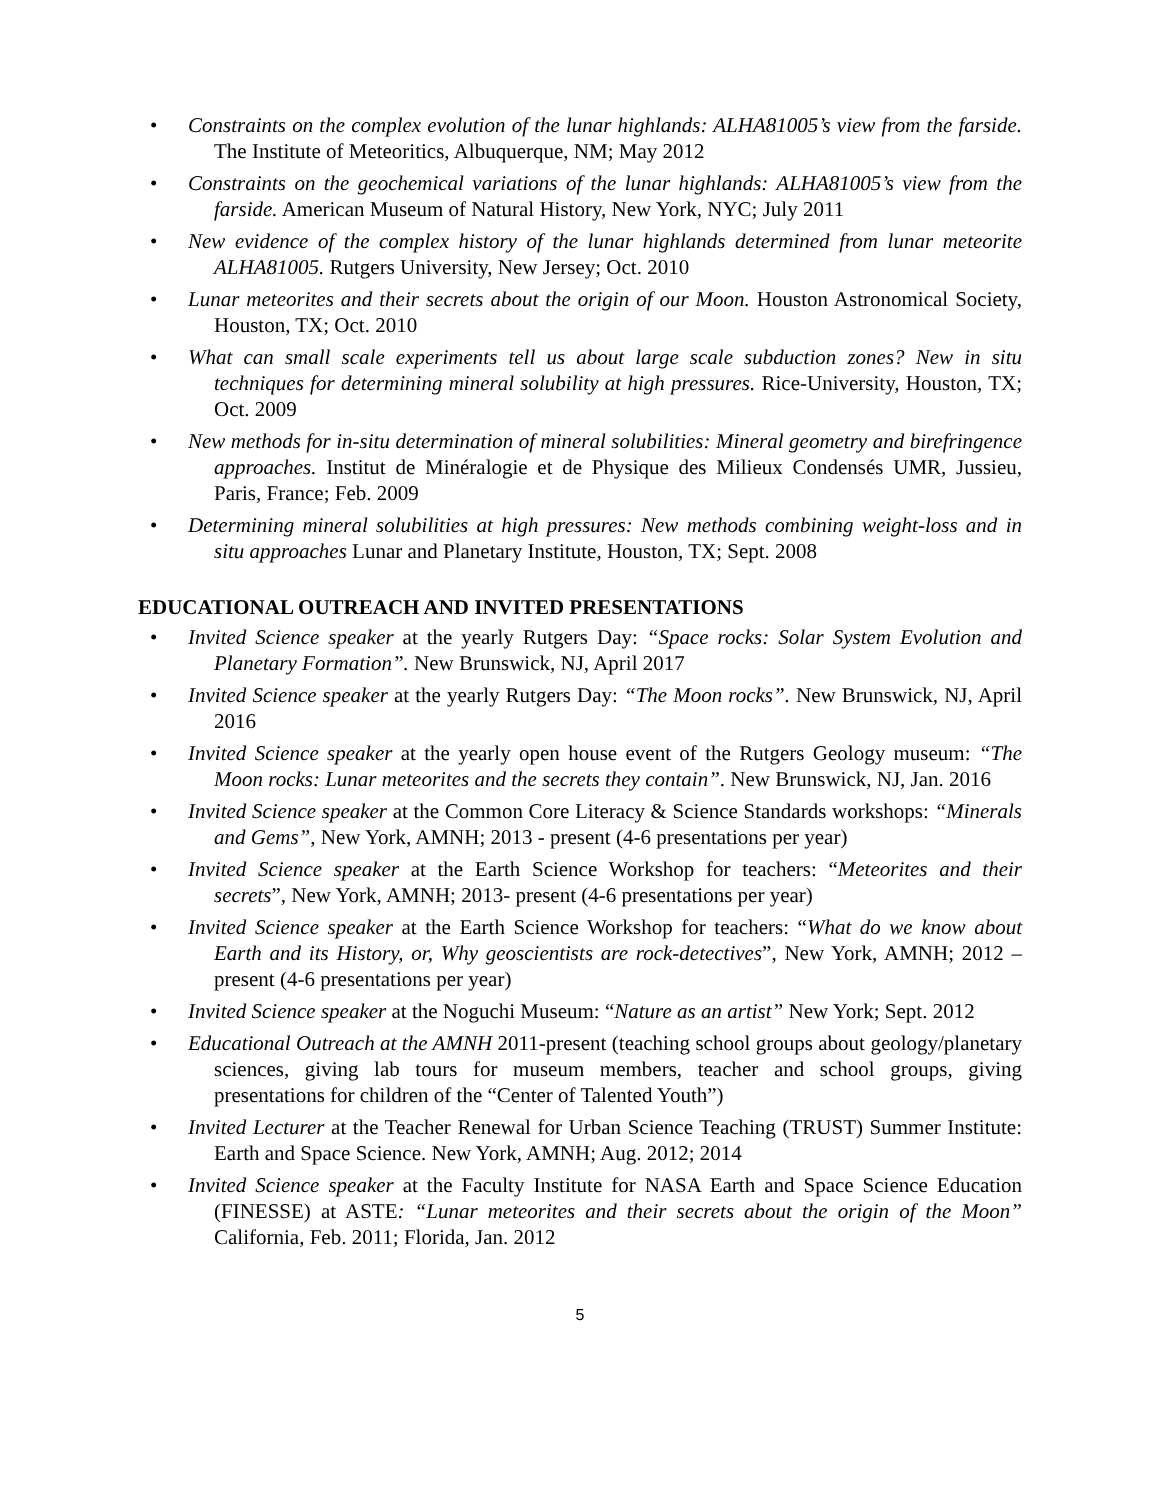• Constraints on the complex evolution of the lunar highlands: ALHA81005’s view from the farside. The Institute of Meteoritics, Albuquerque, NM; May 2012
• Constraints on the geochemical variations of the lunar highlands: ALHA81005’s view from the farside. American Museum of Natural History, New York, NYC; July 2011
• New evidence of the complex history of the lunar highlands determined from lunar meteorite ALHA81005. Rutgers University, New Jersey; Oct. 2010
• Lunar meteorites and their secrets about the origin of our Moon. Houston Astronomical Society, Houston, TX; Oct. 2010
• What can small scale experiments tell us about large scale subduction zones? New in situ techniques for determining mineral solubility at high pressures. Rice-University, Houston, TX; Oct. 2009
• New methods for in-situ determination of mineral solubilities: Mineral geometry and birefringence approaches. Institut de Minéralogie et de Physique des Milieux Condensés UMR, Jussieu, Paris, France; Feb. 2009
• Determining mineral solubilities at high pressures: New methods combining weight-loss and in situ approaches Lunar and Planetary Institute, Houston, TX; Sept. 2008
EDUCATIONAL OUTREACH AND INVITED PRESENTATIONS
• Invited Science speaker at the yearly Rutgers Day: “Space rocks: Solar System Evolution and Planetary Formation”. New Brunswick, NJ, April 2017
• Invited Science speaker at the yearly Rutgers Day: “The Moon rocks”. New Brunswick, NJ, April 2016
• Invited Science speaker at the yearly open house event of the Rutgers Geology museum: “The Moon rocks: Lunar meteorites and the secrets they contain”. New Brunswick, NJ, Jan. 2016
• Invited Science speaker at the Common Core Literacy & Science Standards workshops: “Minerals and Gems”, New York, AMNH; 2013 - present (4-6 presentations per year)
• Invited Science speaker at the Earth Science Workshop for teachers: “Meteorites and their secrets”, New York, AMNH; 2013- present (4-6 presentations per year)
• Invited Science speaker at the Earth Science Workshop for teachers: “What do we know about Earth and its History, or, Why geoscientists are rock-detectives”, New York, AMNH; 2012 – present (4-6 presentations per year)
• Invited Science speaker at the Noguchi Museum: “Nature as an artist” New York; Sept. 2012
• Educational Outreach at the AMNH 2011-present (teaching school groups about geology/planetary sciences, giving lab tours for museum members, teacher and school groups, giving presentations for children of the “Center of Talented Youth”)
• Invited Lecturer at the Teacher Renewal for Urban Science Teaching (TRUST) Summer Institute: Earth and Space Science. New York, AMNH; Aug. 2012; 2014
• Invited Science speaker at the Faculty Institute for NASA Earth and Space Science Education (FINESSE) at ASTE: “Lunar meteorites and their secrets about the origin of the Moon” California, Feb. 2011; Florida, Jan. 2012
5